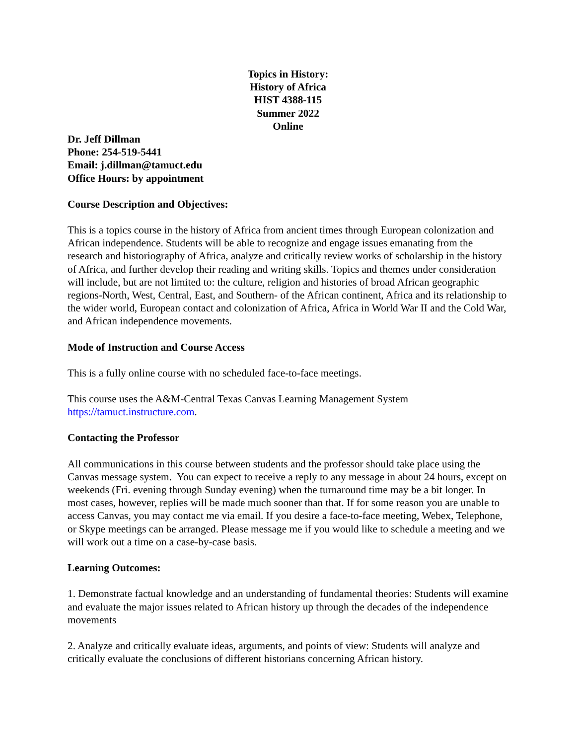Topics in History:
History of Africa
HIST 4388-115
Summer 2022
Online
Dr. Jeff Dillman
Phone: 254-519-5441
Email: j.dillman@tamuct.edu
Office Hours: by appointment
Course Description and Objectives:
This is a topics course in the history of Africa from ancient times through European colonization and African independence. Students will be able to recognize and engage issues emanating from the research and historiography of Africa, analyze and critically review works of scholarship in the history of Africa, and further develop their reading and writing skills. Topics and themes under consideration will include, but are not limited to: the culture, religion and histories of broad African geographic regions-North, West, Central, East, and Southern- of the African continent, Africa and its relationship to the wider world, European contact and colonization of Africa, Africa in World War II and the Cold War, and African independence movements.
Mode of Instruction and Course Access
This is a fully online course with no scheduled face-to-face meetings.
This course uses the A&M-Central Texas Canvas Learning Management System https://tamuct.instructure.com.
Contacting the Professor
All communications in this course between students and the professor should take place using the Canvas message system. You can expect to receive a reply to any message in about 24 hours, except on weekends (Fri. evening through Sunday evening) when the turnaround time may be a bit longer. In most cases, however, replies will be made much sooner than that. If for some reason you are unable to access Canvas, you may contact me via email. If you desire a face-to-face meeting, Webex, Telephone, or Skype meetings can be arranged. Please message me if you would like to schedule a meeting and we will work out a time on a case-by-case basis.
Learning Outcomes:
1. Demonstrate factual knowledge and an understanding of fundamental theories: Students will examine and evaluate the major issues related to African history up through the decades of the independence movements
2. Analyze and critically evaluate ideas, arguments, and points of view: Students will analyze and critically evaluate the conclusions of different historians concerning African history.